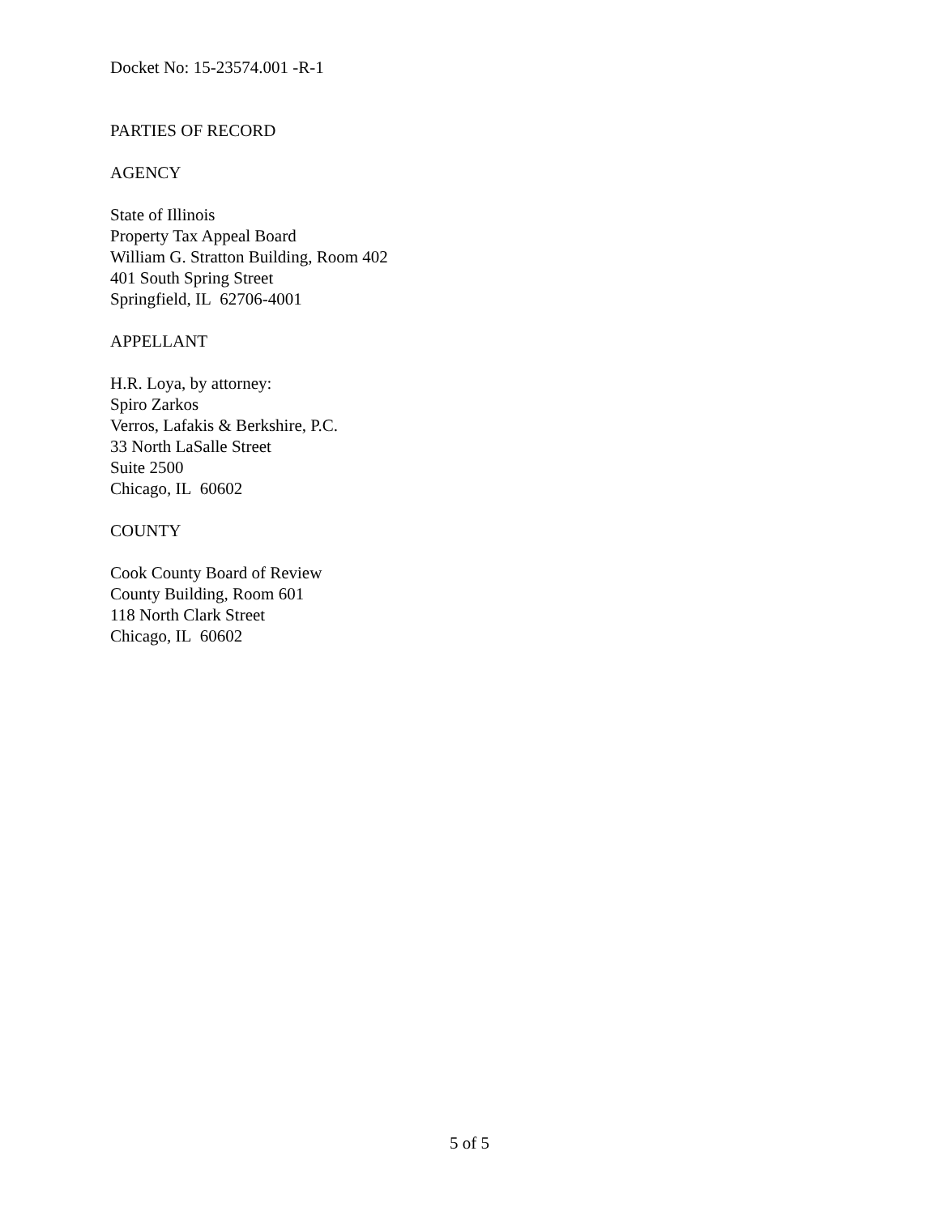Docket No: 15-23574.001 -R-1
PARTIES OF RECORD
AGENCY
State of Illinois
Property Tax Appeal Board
William G. Stratton Building, Room 402
401 South Spring Street
Springfield, IL 62706-4001
APPELLANT
H.R. Loya, by attorney:
Spiro Zarkos
Verros, Lafakis & Berkshire, P.C.
33 North LaSalle Street
Suite 2500
Chicago, IL 60602
COUNTY
Cook County Board of Review
County Building, Room 601
118 North Clark Street
Chicago, IL 60602
5 of 5